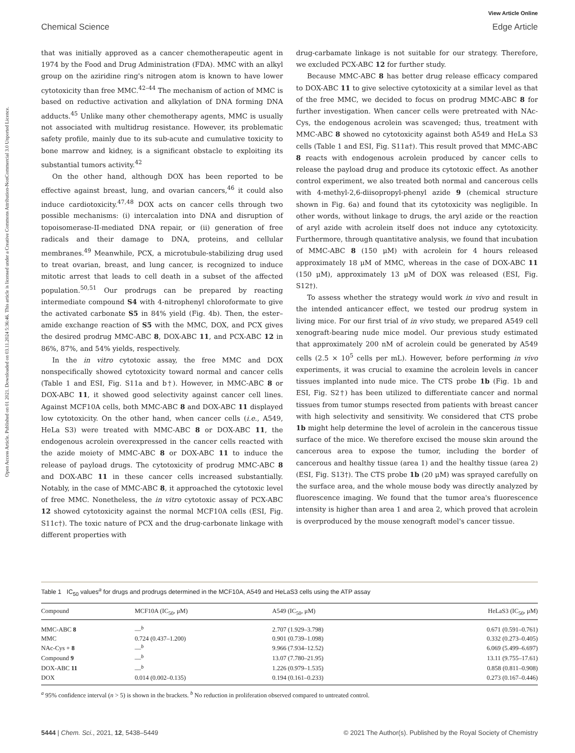Open Access Article. Published on 01 2021. Downloaded on 03.11.2024 5:36:46. This article is licensed under a Creative Commons Attribution-NonCommercial 3.0 Unported Licence.
View Article Online
Chemical Science Edge Article
that was initially approved as a cancer chemotherapeutic agent in 1974 by the Food and Drug Administration (FDA). MMC with an alkyl group on the aziridine ring's nitrogen atom is known to have lower cytotoxicity than free MMC.<sup>42–44</sup> The mechanism of action of MMC is based on reductive activation and alkylation of DNA forming DNA adducts.<sup>45</sup> Unlike many other chemotherapy agents, MMC is usually not associated with multidrug resistance. However, its problematic safety profile, mainly due to its sub-acute and cumulative toxicity to bone marrow and kidney, is a significant obstacle to exploiting its substantial tumors activity.<sup>42</sup>
On the other hand, although DOX has been reported to be effective against breast, lung, and ovarian cancers,<sup>46</sup> it could also induce cardiotoxicity.<sup>47,48</sup> DOX acts on cancer cells through two possible mechanisms: (i) intercalation into DNA and disruption of topoisomerase-II-mediated DNA repair, or (ii) generation of free radicals and their damage to DNA, proteins, and cellular membranes.<sup>49</sup> Meanwhile, PCX, a microtubule-stabilizing drug used to treat ovarian, breast, and lung cancer, is recognized to induce mitotic arrest that leads to cell death in a subset of the affected population.<sup>50,51</sup> Our prodrugs can be prepared by reacting intermediate compound S4 with 4-nitrophenyl chloroformate to give the activated carbonate S5 in 84% yield (Fig. 4b). Then, the ester–amide exchange reaction of S5 with the MMC, DOX, and PCX gives the desired prodrug MMC-ABC 8, DOX-ABC 11, and PCX-ABC 12 in 86%, 87%, and 54% yields, respectively.
In the in vitro cytotoxic assay, the free MMC and DOX nonspecifically showed cytotoxicity toward normal and cancer cells (Table 1 and ESI, Fig. S11a and b†). However, in MMC-ABC 8 or DOX-ABC 11, it showed good selectivity against cancer cell lines. Against MCF10A cells, both MMC-ABC 8 and DOX-ABC 11 displayed low cytotoxicity. On the other hand, when cancer cells (i.e., A549, HeLa S3) were treated with MMC-ABC 8 or DOX-ABC 11, the endogenous acrolein overexpressed in the cancer cells reacted with the azide moiety of MMC-ABC 8 or DOX-ABC 11 to induce the release of payload drugs. The cytotoxicity of prodrug MMC-ABC 8 and DOX-ABC 11 in these cancer cells increased substantially. Notably, in the case of MMC-ABC 8, it approached the cytotoxic level of free MMC. Nonetheless, the in vitro cytotoxic assay of PCX-ABC 12 showed cytotoxicity against the normal MCF10A cells (ESI, Fig. S11c†). The toxic nature of PCX and the drug-carbonate linkage with different properties with
drug-carbamate linkage is not suitable for our strategy. Therefore, we excluded PCX-ABC 12 for further study.
Because MMC-ABC 8 has better drug release efficacy compared to DOX-ABC 11 to give selective cytotoxicity at a similar level as that of the free MMC, we decided to focus on prodrug MMC-ABC 8 for further investigation. When cancer cells were pretreated with NAc-Cys, the endogenous acrolein was scavenged; thus, treatment with MMC-ABC 8 showed no cytotoxicity against both A549 and HeLa S3 cells (Table 1 and ESI, Fig. S11a†). This result proved that MMC-ABC 8 reacts with endogenous acrolein produced by cancer cells to release the payload drug and produce its cytotoxic effect. As another control experiment, we also treated both normal and cancerous cells with 4-methyl-2,6-diisopropyl-phenyl azide 9 (chemical structure shown in Fig. 6a) and found that its cytotoxicity was negligible. In other words, without linkage to drugs, the aryl azide or the reaction of aryl azide with acrolein itself does not induce any cytotoxicity. Furthermore, through quantitative analysis, we found that incubation of MMC-ABC 8 (150 μM) with acrolein for 4 hours released approximately 18 μM of MMC, whereas in the case of DOX-ABC 11 (150 μM), approximately 13 μM of DOX was released (ESI, Fig. S12†).
To assess whether the strategy would work in vivo and result in the intended anticancer effect, we tested our prodrug system in living mice. For our first trial of in vivo study, we prepared A549 cell xenograft-bearing nude mice model. Our previous study estimated that approximately 200 nM of acrolein could be generated by A549 cells (2.5 × 10<sup>5</sup> cells per mL). However, before performing in vivo experiments, it was crucial to examine the acrolein levels in cancer tissues implanted into nude mice. The CTS probe 1b (Fig. 1b and ESI, Fig. S2†) has been utilized to differentiate cancer and normal tissues from tumor stumps resected from patients with breast cancer with high selectivity and sensitivity. We considered that CTS probe 1b might help determine the level of acrolein in the cancerous tissue surface of the mice. We therefore excised the mouse skin around the cancerous area to expose the tumor, including the border of cancerous and healthy tissue (area 1) and the healthy tissue (area 2) (ESI, Fig. S13†). The CTS probe 1b (20 μM) was sprayed carefully on the surface area, and the whole mouse body was directly analyzed by fluorescence imaging. We found that the tumor area's fluorescence intensity is higher than area 1 and area 2, which proved that acrolein is overproduced by the mouse xenograft model's cancer tissue.
Table 1 IC<sub>50</sub> values<sup>a</sup> for drugs and prodrugs determined in the MCF10A, A549 and HeLaS3 cells using the ATP assay
| Compound | MCF10A (IC<sub>50</sub>, μM) | A549 (IC<sub>50</sub>, μM) | HeLaS3 (IC<sub>50</sub>, μM) |
| --- | --- | --- | --- |
| MMC-ABC 8 | —<sup>b</sup> | 2.707 (1.929–3.798) | 0.671 (0.591–0.761) |
| MMC | 0.724 (0.437–1.200) | 0.901 (0.739–1.098) | 0.332 (0.273–0.405) |
| NAc-Cys + 8 | —<sup>b</sup> | 9.966 (7.934–12.52) | 6.069 (5.499–6.697) |
| Compound 9 | —<sup>b</sup> | 13.07 (7.780–21.95) | 13.11 (9.755–17.61) |
| DOX-ABC 11 | —<sup>b</sup> | 1.226 (0.979–1.535) | 0.858 (0.811–0.908) |
| DOX | 0.014 (0.002–0.135) | 0.194 (0.161–0.233) | 0.273 (0.167–0.446) |
<sup>a</sup> 95% confidence interval (n > 5) is shown in the brackets. <sup>b</sup> No reduction in proliferation observed compared to untreated control.
5444 | Chem. Sci., 2021, 12, 5438–5449 © 2021 The Author(s). Published by the Royal Society of Chemistry